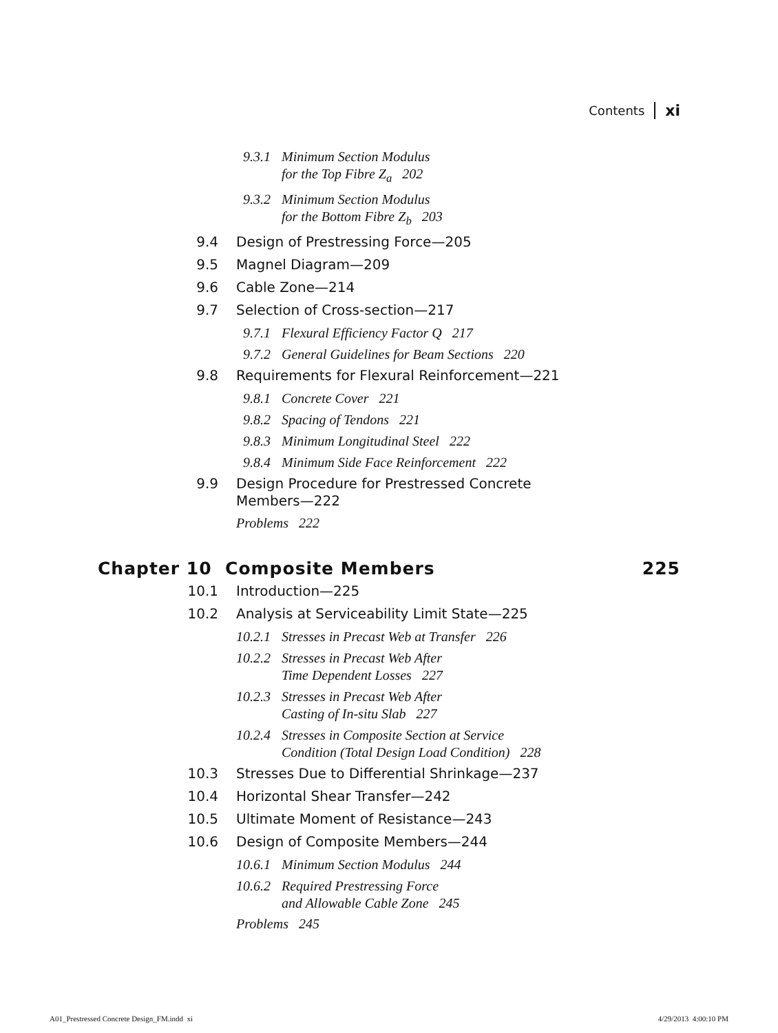Contents xi
9.3.1 Minimum Section Modulus
for the Top Fibre Z<sub>a</sub> 202
9.3.2 Minimum Section Modulus
for the Bottom Fibre Z<sub>b</sub> 203
9.4 Design of Prestressing Force—205
9.5 Magnel Diagram—209
9.6 Cable Zone—214
9.7 Selection of Cross-section—217
9.7.1 Flexural Efficiency Factor Q 217
9.7.2 General Guidelines for Beam Sections 220
9.8 Requirements for Flexural Reinforcement—221
9.8.1 Concrete Cover 221
9.8.2 Spacing of Tendons 221
9.8.3 Minimum Longitudinal Steel 222
9.8.4 Minimum Side Face Reinforcement 222
9.9 Design Procedure for Prestressed Concrete
Members—222
Problems 222
Chapter 10 Composite Members 225
10.1 Introduction—225
10.2 Analysis at Serviceability Limit State—225
10.2.1 Stresses in Precast Web at Transfer 226
10.2.2 Stresses in Precast Web After
Time Dependent Losses 227
10.2.3 Stresses in Precast Web After
Casting of In-situ Slab 227
10.2.4 Stresses in Composite Section at Service
Condition (Total Design Load Condition) 228
10.3 Stresses Due to Differential Shrinkage—237
10.4 Horizontal Shear Transfer—242
10.5 Ultimate Moment of Resistance—243
10.6 Design of Composite Members—244
10.6.1 Minimum Section Modulus 244
10.6.2 Required Prestressing Force
and Allowable Cable Zone 245
Problems 245
A01_Prestressed Concrete Design_FM.indd xi 4/29/2013 4:00:10 PM